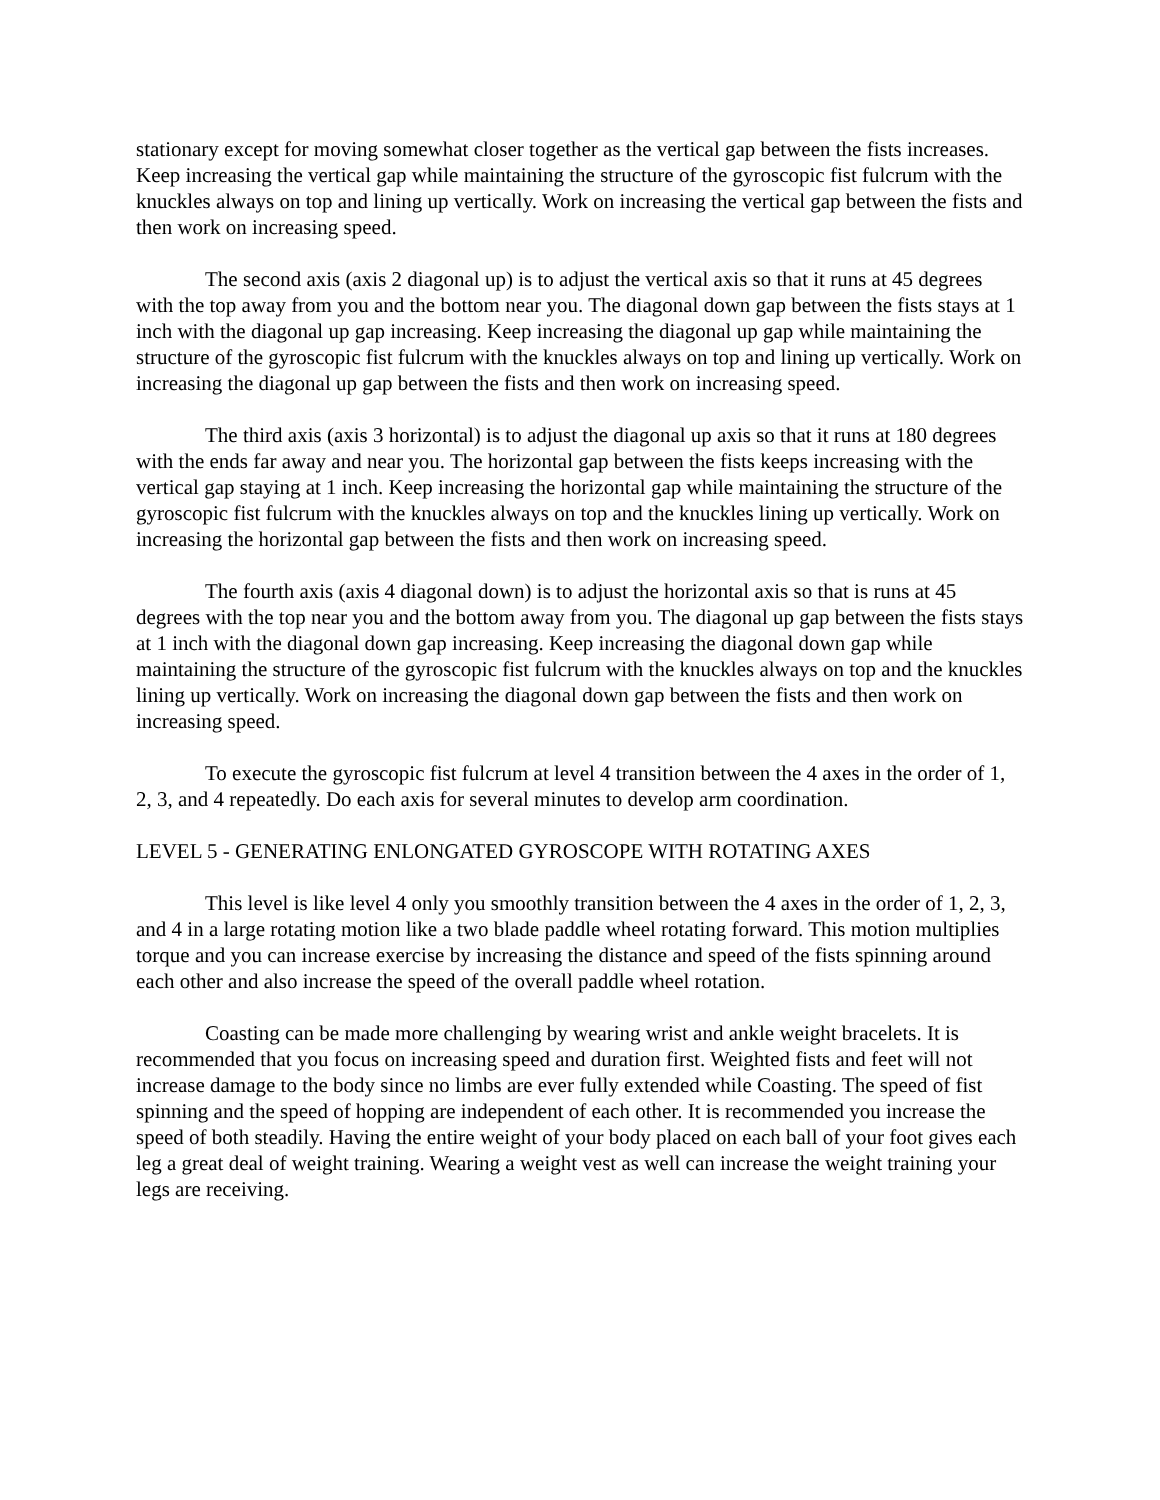stationary except for moving somewhat closer together as the vertical gap between the fists increases. Keep increasing the vertical gap while maintaining the structure of the gyroscopic fist fulcrum with the knuckles always on top and lining up vertically. Work on increasing the vertical gap between the fists and then work on increasing speed.
The second axis (axis 2 diagonal up) is to adjust the vertical axis so that it runs at 45 degrees with the top away from you and the bottom near you. The diagonal down gap between the fists stays at 1 inch with the diagonal up gap increasing. Keep increasing the diagonal up gap while maintaining the structure of the gyroscopic fist fulcrum with the knuckles always on top and lining up vertically. Work on increasing the diagonal up gap between the fists and then work on increasing speed.
The third axis (axis 3 horizontal) is to adjust the diagonal up axis so that it runs at 180 degrees with the ends far away and near you. The horizontal gap between the fists keeps increasing with the vertical gap staying at 1 inch. Keep increasing the horizontal gap while maintaining the structure of the gyroscopic fist fulcrum with the knuckles always on top and the knuckles lining up vertically. Work on increasing the horizontal gap between the fists and then work on increasing speed.
The fourth axis (axis 4 diagonal down) is to adjust the horizontal axis so that is runs at 45 degrees with the top near you and the bottom away from you. The diagonal up gap between the fists stays at 1 inch with the diagonal down gap increasing. Keep increasing the diagonal down gap while maintaining the structure of the gyroscopic fist fulcrum with the knuckles always on top and the knuckles lining up vertically. Work on increasing the diagonal down gap between the fists and then work on increasing speed.
To execute the gyroscopic fist fulcrum at level 4 transition between the 4 axes in the order of 1, 2, 3, and 4 repeatedly. Do each axis for several minutes to develop arm coordination.
LEVEL 5 - GENERATING ENLONGATED GYROSCOPE WITH ROTATING AXES
This level is like level 4 only you smoothly transition between the 4 axes in the order of 1, 2, 3, and 4 in a large rotating motion like a two blade paddle wheel rotating forward. This motion multiplies torque and you can increase exercise by increasing the distance and speed of the fists spinning around each other and also increase the speed of the overall paddle wheel rotation.
Coasting can be made more challenging by wearing wrist and ankle weight bracelets. It is recommended that you focus on increasing speed and duration first. Weighted fists and feet will not increase damage to the body since no limbs are ever fully extended while Coasting. The speed of fist spinning and the speed of hopping are independent of each other. It is recommended you increase the speed of both steadily. Having the entire weight of your body placed on each ball of your foot gives each leg a great deal of weight training. Wearing a weight vest as well can increase the weight training your legs are receiving.